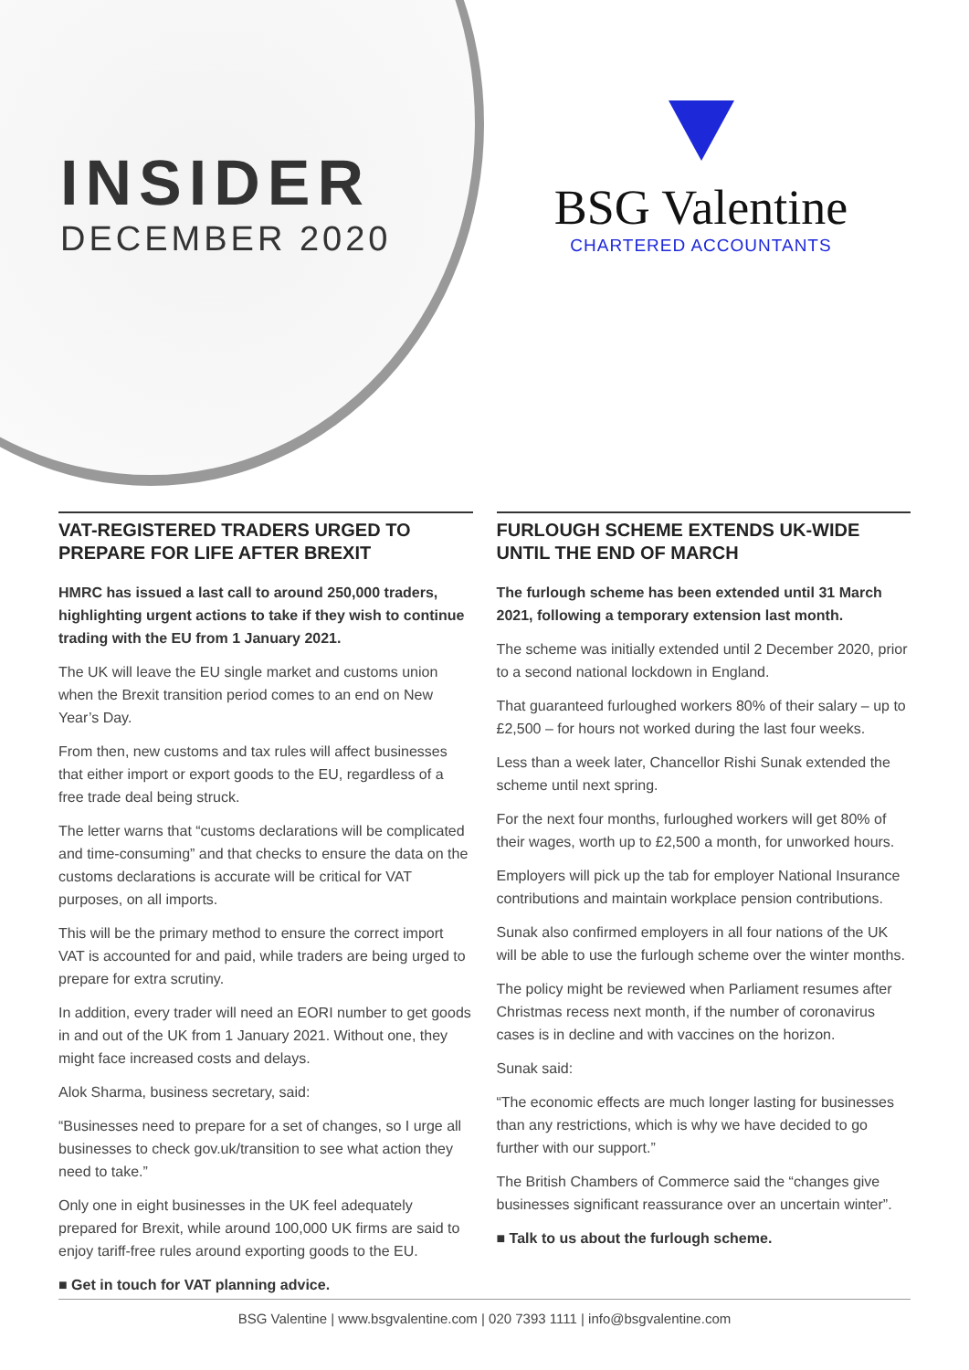INSIDER
DECEMBER 2020
BSG Valentine
CHARTERED ACCOUNTANTS
VAT-REGISTERED TRADERS URGED TO PREPARE FOR LIFE AFTER BREXIT
HMRC has issued a last call to around 250,000 traders, highlighting urgent actions to take if they wish to continue trading with the EU from 1 January 2021.
The UK will leave the EU single market and customs union when the Brexit transition period comes to an end on New Year’s Day.
From then, new customs and tax rules will affect businesses that either import or export goods to the EU, regardless of a free trade deal being struck.
The letter warns that “customs declarations will be complicated and time-consuming” and that checks to ensure the data on the customs declarations is accurate will be critical for VAT purposes, on all imports.
This will be the primary method to ensure the correct import VAT is accounted for and paid, while traders are being urged to prepare for extra scrutiny.
In addition, every trader will need an EORI number to get goods in and out of the UK from 1 January 2021. Without one, they might face increased costs and delays.
Alok Sharma, business secretary, said:
“Businesses need to prepare for a set of changes, so I urge all businesses to check gov.uk/transition to see what action they need to take.”
Only one in eight businesses in the UK feel adequately prepared for Brexit, while around 100,000 UK firms are said to enjoy tariff-free rules around exporting goods to the EU.
■ Get in touch for VAT planning advice.
FURLOUGH SCHEME EXTENDS UK-WIDE UNTIL THE END OF MARCH
The furlough scheme has been extended until 31 March 2021, following a temporary extension last month.
The scheme was initially extended until 2 December 2020, prior to a second national lockdown in England.
That guaranteed furloughed workers 80% of their salary – up to £2,500 – for hours not worked during the last four weeks.
Less than a week later, Chancellor Rishi Sunak extended the scheme until next spring.
For the next four months, furloughed workers will get 80% of their wages, worth up to £2,500 a month, for unworked hours.
Employers will pick up the tab for employer National Insurance contributions and maintain workplace pension contributions.
Sunak also confirmed employers in all four nations of the UK will be able to use the furlough scheme over the winter months.
The policy might be reviewed when Parliament resumes after Christmas recess next month, if the number of coronavirus cases is in decline and with vaccines on the horizon.
Sunak said:
“The economic effects are much longer lasting for businesses than any restrictions, which is why we have decided to go further with our support.”
The British Chambers of Commerce said the “changes give businesses significant reassurance over an uncertain winter”.
■ Talk to us about the furlough scheme.
BSG Valentine | www.bsgvalentine.com | 020 7393 1111 | info@bsgvalentine.com